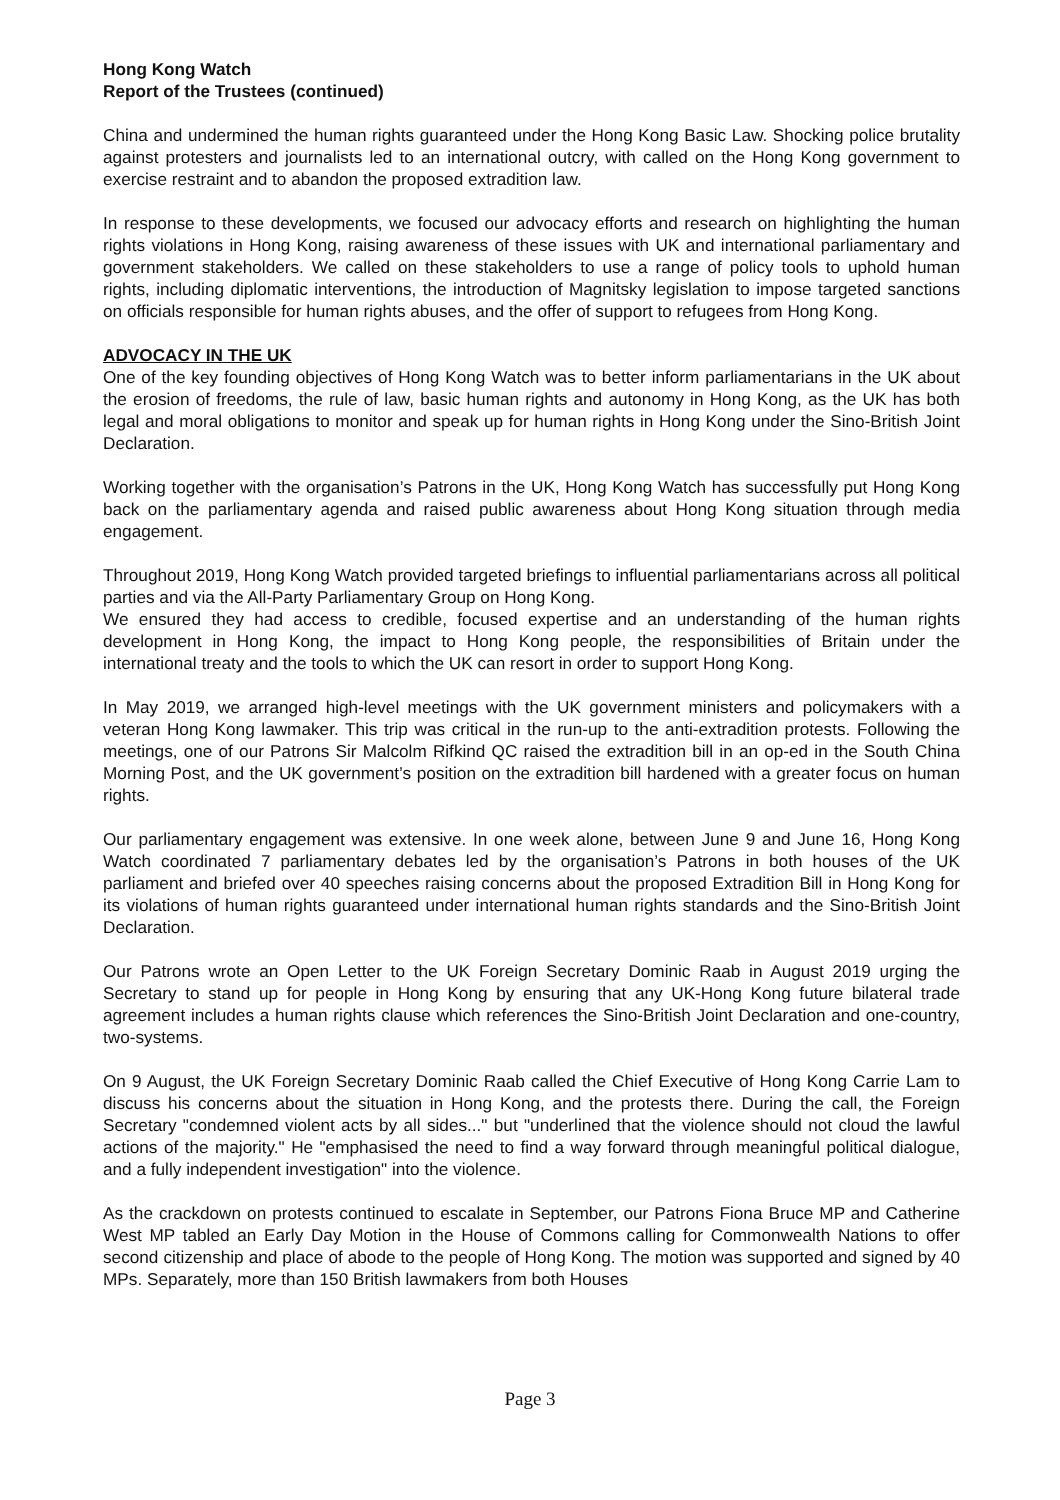Hong Kong Watch
Report of the Trustees (continued)
China and undermined the human rights guaranteed under the Hong Kong Basic Law. Shocking police brutality against protesters and journalists led to an international outcry, with called on the Hong Kong government to exercise restraint and to abandon the proposed extradition law.
In response to these developments, we focused our advocacy efforts and research on highlighting the human rights violations in Hong Kong, raising awareness of these issues with UK and international parliamentary and government stakeholders. We called on these stakeholders to use a range of policy tools to uphold human rights, including diplomatic interventions, the introduction of Magnitsky legislation to impose targeted sanctions on officials responsible for human rights abuses, and the offer of support to refugees from Hong Kong.
ADVOCACY IN THE UK
One of the key founding objectives of Hong Kong Watch was to better inform parliamentarians in the UK about the erosion of freedoms, the rule of law, basic human rights and autonomy in Hong Kong, as the UK has both legal and moral obligations to monitor and speak up for human rights in Hong Kong under the Sino-British Joint Declaration.
Working together with the organisation’s Patrons in the UK, Hong Kong Watch has successfully put Hong Kong back on the parliamentary agenda and raised public awareness about Hong Kong situation through media engagement.
Throughout 2019, Hong Kong Watch provided targeted briefings to influential parliamentarians across all political parties and via the All-Party Parliamentary Group on Hong Kong.
We ensured they had access to credible, focused expertise and an understanding of the human rights development in Hong Kong, the impact to Hong Kong people, the responsibilities of Britain under the international treaty and the tools to which the UK can resort in order to support Hong Kong.
In May 2019, we arranged high-level meetings with the UK government ministers and policymakers with a veteran Hong Kong lawmaker. This trip was critical in the run-up to the anti-extradition protests. Following the meetings, one of our Patrons Sir Malcolm Rifkind QC raised the extradition bill in an op-ed in the South China Morning Post, and the UK government’s position on the extradition bill hardened with a greater focus on human rights.
Our parliamentary engagement was extensive. In one week alone, between June 9 and June 16, Hong Kong Watch coordinated 7 parliamentary debates led by the organisation’s Patrons in both houses of the UK parliament and briefed over 40 speeches raising concerns about the proposed Extradition Bill in Hong Kong for its violations of human rights guaranteed under international human rights standards and the Sino-British Joint Declaration.
Our Patrons wrote an Open Letter to the UK Foreign Secretary Dominic Raab in August 2019 urging the Secretary to stand up for people in Hong Kong by ensuring that any UK-Hong Kong future bilateral trade agreement includes a human rights clause which references the Sino-British Joint Declaration and one-country, two-systems.
On 9 August, the UK Foreign Secretary Dominic Raab called the Chief Executive of Hong Kong Carrie Lam to discuss his concerns about the situation in Hong Kong, and the protests there. During the call, the Foreign Secretary "condemned violent acts by all sides..." but "underlined that the violence should not cloud the lawful actions of the majority." He "emphasised the need to find a way forward through meaningful political dialogue, and a fully independent investigation" into the violence.
As the crackdown on protests continued to escalate in September, our Patrons Fiona Bruce MP and Catherine West MP tabled an Early Day Motion in the House of Commons calling for Commonwealth Nations to offer second citizenship and place of abode to the people of Hong Kong. The motion was supported and signed by 40 MPs. Separately, more than 150 British lawmakers from both Houses
Page 3